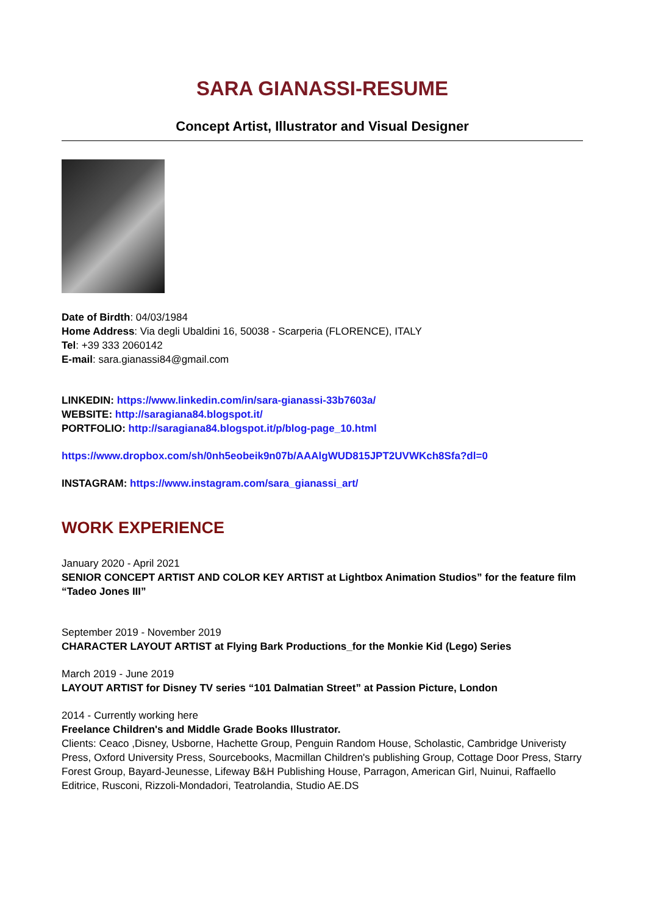SARA GIANASSI-RESUME
Concept Artist, Illustrator and Visual Designer
Date of Birdth: 04/03/1984
Home Address: Via degli Ubaldini 16, 50038 - Scarperia (FLORENCE), ITALY
Tel: +39 333 2060142
E-mail: sara.gianassi84@gmail.com
LINKEDIN: https://www.linkedin.com/in/sara-gianassi-33b7603a/
WEBSITE: http://saragiana84.blogspot.it/
PORTFOLIO: http://saragiana84.blogspot.it/p/blog-page_10.html
https://www.dropbox.com/sh/0nh5eobeik9n07b/AAAlgWUD815JPT2UVWKch8Sfa?dl=0
INSTAGRAM: https://www.instagram.com/sara_gianassi_art/
WORK EXPERIENCE
January 2020 - April 2021
SENIOR CONCEPT ARTIST AND COLOR KEY ARTIST at Lightbox Animation Studios” for the feature film “Tadeo Jones III”
September 2019 - November 2019
CHARACTER LAYOUT ARTIST at Flying Bark Productions_for the Monkie Kid (Lego) Series
March 2019 - June 2019
LAYOUT ARTIST for Disney TV series “101 Dalmatian Street” at Passion Picture, London
2014 - Currently working here
Freelance Children's and Middle Grade Books Illustrator.
Clients: Ceaco ,Disney, Usborne, Hachette Group, Penguin Random House, Scholastic, Cambridge Univeristy Press, Oxford University Press, Sourcebooks, Macmillan Children's publishing Group, Cottage Door Press, Starry Forest Group, Bayard-Jeunesse, Lifeway B&H Publishing House, Parragon, American Girl, Nuinui, Raffaello Editrice, Rusconi, Rizzoli-Mondadori, Teatrolandia, Studio AE.DS